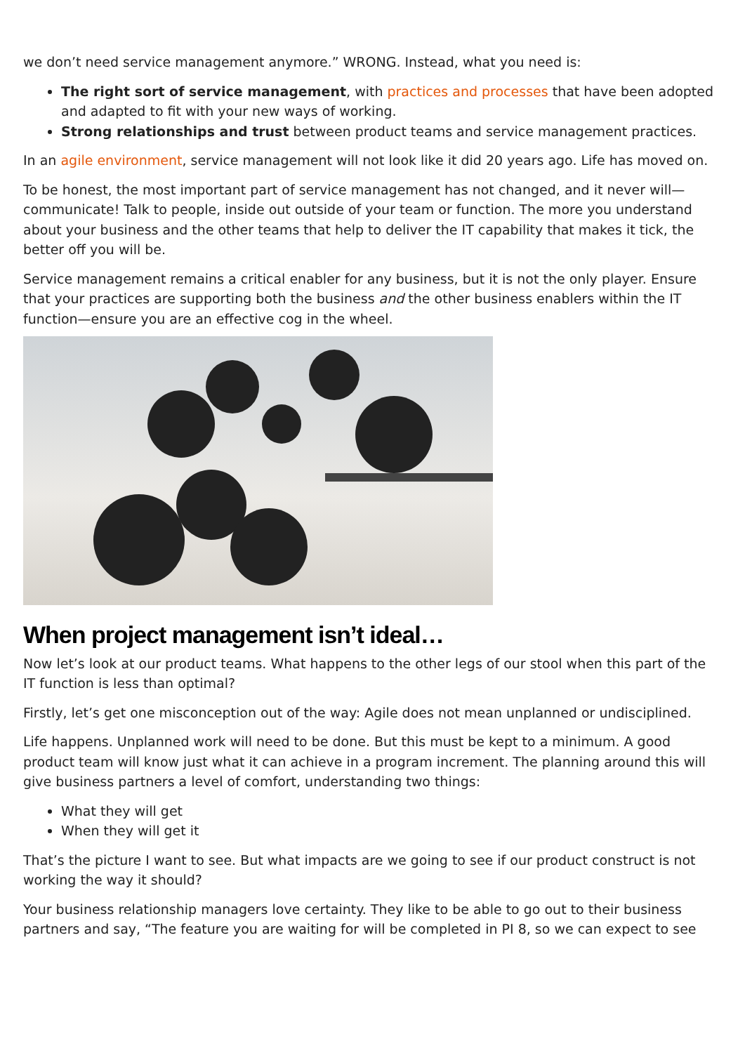we don’t need service management anymore.” WRONG. Instead, what you need is:
The right sort of service management, with practices and processes that have been adopted and adapted to fit with your new ways of working.
Strong relationships and trust between product teams and service management practices.
In an agile environment, service management will not look like it did 20 years ago. Life has moved on.
To be honest, the most important part of service management has not changed, and it never will—communicate! Talk to people, inside out outside of your team or function. The more you understand about your business and the other teams that help to deliver the IT capability that makes it tick, the better off you will be.
Service management remains a critical enabler for any business, but it is not the only player. Ensure that your practices are supporting both the business and the other business enablers within the IT function—ensure you are an effective cog in the wheel.
When project management isn’t ideal…
Now let’s look at our product teams. What happens to the other legs of our stool when this part of the IT function is less than optimal?
Firstly, let’s get one misconception out of the way: Agile does not mean unplanned or undisciplined.
Life happens. Unplanned work will need to be done. But this must be kept to a minimum. A good product team will know just what it can achieve in a program increment. The planning around this will give business partners a level of comfort, understanding two things:
What they will get
When they will get it
That’s the picture I want to see. But what impacts are we going to see if our product construct is not working the way it should?
Your business relationship managers love certainty. They like to be able to go out to their business partners and say, “The feature you are waiting for will be completed in PI 8, so we can expect to see